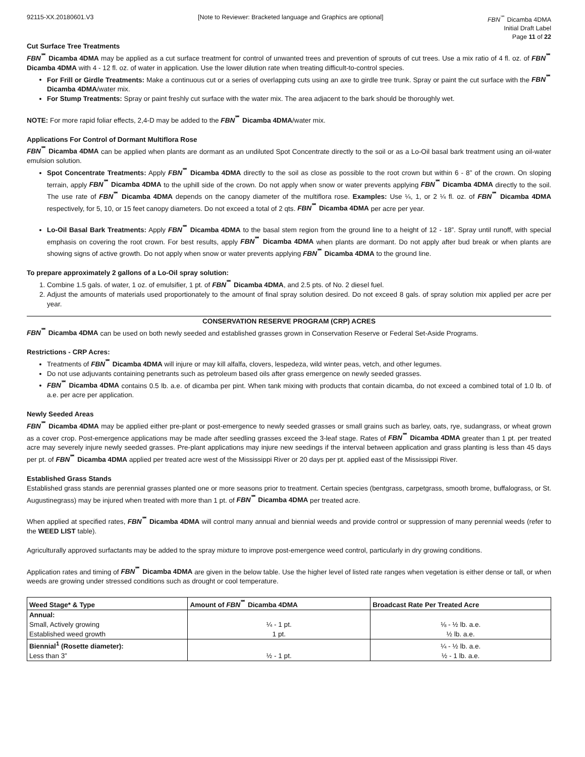92115-XX.20180601.V3 [Note to Reviewer: Bracketed language and Graphics are optional] FBN<sup>℠</sup> Dicamba 4DMA
Initial Draft Label
Page 11 of 22
Cut Surface Tree Treatments
FBN<sup>℠</sup> Dicamba 4DMA may be applied as a cut surface treatment for control of unwanted trees and prevention of sprouts of cut trees. Use a mix ratio of 4 fl. oz. of FBN<sup>℠</sup> Dicamba 4DMA with 4 - 12 fl. oz. of water in application. Use the lower dilution rate when treating difficult-to-control species.
For Frill or Girdle Treatments: Make a continuous cut or a series of overlapping cuts using an axe to girdle tree trunk. Spray or paint the cut surface with the FBN<sup>℠</sup> Dicamba 4DMA/water mix.
For Stump Treatments: Spray or paint freshly cut surface with the water mix. The area adjacent to the bark should be thoroughly wet.
NOTE: For more rapid foliar effects, 2,4-D may be added to the FBN<sup>℠</sup> Dicamba 4DMA/water mix.
Applications For Control of Dormant Multiflora Rose
FBN<sup>℠</sup> Dicamba 4DMA can be applied when plants are dormant as an undiluted Spot Concentrate directly to the soil or as a Lo-Oil basal bark treatment using an oil-water emulsion solution.
Spot Concentrate Treatments: Apply FBN<sup>℠</sup> Dicamba 4DMA directly to the soil as close as possible to the root crown but within 6 - 8” of the crown. On sloping terrain, apply FBN<sup>℠</sup> Dicamba 4DMA to the uphill side of the crown. Do not apply when snow or water prevents applying FBN<sup>℠</sup> Dicamba 4DMA directly to the soil. The use rate of FBN<sup>℠</sup> Dicamba 4DMA depends on the canopy diameter of the multiflora rose. Examples: Use ¼, 1, or 2 ¼ fl. oz. of FBN<sup>℠</sup> Dicamba 4DMA respectively, for 5, 10, or 15 feet canopy diameters. Do not exceed a total of 2 qts. FBN<sup>℠</sup> Dicamba 4DMA per acre per year.
Lo-Oil Basal Bark Treatments: Apply FBN<sup>℠</sup> Dicamba 4DMA to the basal stem region from the ground line to a height of 12 - 18”. Spray until runoff, with special emphasis on covering the root crown. For best results, apply FBN<sup>℠</sup> Dicamba 4DMA when plants are dormant. Do not apply after bud break or when plants are showing signs of active growth. Do not apply when snow or water prevents applying FBN<sup>℠</sup> Dicamba 4DMA to the ground line.
To prepare approximately 2 gallons of a Lo-Oil spray solution:
1. Combine 1.5 gals. of water, 1 oz. of emulsifier, 1 pt. of FBN<sup>℠</sup> Dicamba 4DMA, and 2.5 pts. of No. 2 diesel fuel.
2. Adjust the amounts of materials used proportionately to the amount of final spray solution desired. Do not exceed 8 gals. of spray solution mix applied per acre per year.
CONSERVATION RESERVE PROGRAM (CRP) ACRES
FBN<sup>℠</sup> Dicamba 4DMA can be used on both newly seeded and established grasses grown in Conservation Reserve or Federal Set-Aside Programs.
Restrictions - CRP Acres:
Treatments of FBN<sup>℠</sup> Dicamba 4DMA will injure or may kill alfalfa, clovers, lespedeza, wild winter peas, vetch, and other legumes.
Do not use adjuvants containing penetrants such as petroleum based oils after grass emergence on newly seeded grasses.
FBN<sup>℠</sup> Dicamba 4DMA contains 0.5 lb. a.e. of dicamba per pint. When tank mixing with products that contain dicamba, do not exceed a combined total of 1.0 lb. of a.e. per acre per application.
Newly Seeded Areas
FBN<sup>℠</sup> Dicamba 4DMA may be applied either pre-plant or post-emergence to newly seeded grasses or small grains such as barley, oats, rye, sudangrass, or wheat grown as a cover crop. Post-emergence applications may be made after seedling grasses exceed the 3-leaf stage. Rates of FBN<sup>℠</sup> Dicamba 4DMA greater than 1 pt. per treated acre may severely injure newly seeded grasses. Pre-plant applications may injure new seedings if the interval between application and grass planting is less than 45 days per pt. of FBN<sup>℠</sup> Dicamba 4DMA applied per treated acre west of the Mississippi River or 20 days per pt. applied east of the Mississippi River.
Established Grass Stands
Established grass stands are perennial grasses planted one or more seasons prior to treatment. Certain species (bentgrass, carpetgrass, smooth brome, buffalograss, or St. Augustinegrass) may be injured when treated with more than 1 pt. of FBN<sup>℠</sup> Dicamba 4DMA per treated acre.
When applied at specified rates, FBN<sup>℠</sup> Dicamba 4DMA will control many annual and biennial weeds and provide control or suppression of many perennial weeds (refer to the WEED LIST table).
Agriculturally approved surfactants may be added to the spray mixture to improve post-emergence weed control, particularly in dry growing conditions.
Application rates and timing of FBN<sup>℠</sup> Dicamba 4DMA are given in the below table. Use the higher level of listed rate ranges when vegetation is either dense or tall, or when weeds are growing under stressed conditions such as drought or cool temperature.
| Weed Stage* & Type | Amount of FBN<sup>℠</sup> Dicamba 4DMA | Broadcast Rate Per Treated Acre |
| --- | --- | --- |
| Annual: Small, Actively growing Established weed growth | ¼ - 1 pt. 1 pt. | ⅛ - ½ lb. a.e. ½ lb. a.e. |
| Biennial<sup>1</sup> (Rosette diameter): Less than 3” | ½ - 1 pt. | ¼ - ½ lb. a.e. ½ - 1 lb. a.e. |